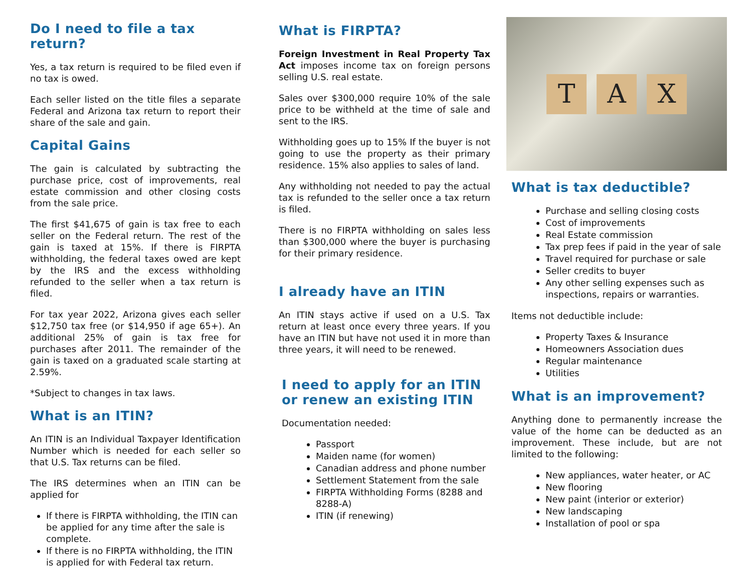Do I need to file a tax return?
Yes, a tax return is required to be filed even if no tax is owed.
Each seller listed on the title files a separate Federal and Arizona tax return to report their share of the sale and gain.
Capital Gains
The gain is calculated by subtracting the purchase price, cost of improvements, real estate commission and other closing costs from the sale price.
The first $41,675 of gain is tax free to each seller on the Federal return. The rest of the gain is taxed at 15%. If there is FIRPTA withholding, the federal taxes owed are kept by the IRS and the excess withholding refunded to the seller when a tax return is filed.
For tax year 2022, Arizona gives each seller $12,750 tax free (or $14,950 if age 65+). An additional 25% of gain is tax free for purchases after 2011. The remainder of the gain is taxed on a graduated scale starting at 2.59%.
*Subject to changes in tax laws.
What is an ITIN?
An ITIN is an Individual Taxpayer Identification Number which is needed for each seller so that U.S. Tax returns can be filed.
The IRS determines when an ITIN can be applied for
If there is FIRPTA withholding, the ITIN can be applied for any time after the sale is complete.
If there is no FIRPTA withholding, the ITIN is applied for with Federal tax return.
What is FIRPTA?
Foreign Investment in Real Property Tax Act imposes income tax on foreign persons selling U.S. real estate.
Sales over $300,000 require 10% of the sale price to be withheld at the time of sale and sent to the IRS.
Withholding goes up to 15% If the buyer is not going to use the property as their primary residence. 15% also applies to sales of land.
Any withholding not needed to pay the actual tax is refunded to the seller once a tax return is filed.
There is no FIRPTA withholding on sales less than $300,000 where the buyer is purchasing for their primary residence.
I already have an ITIN
An ITIN stays active if used on a U.S. Tax return at least once every three years. If you have an ITIN but have not used it in more than three years, it will need to be renewed.
I need to apply for an ITIN or renew an existing ITIN
Documentation needed:
Passport
Maiden name (for women)
Canadian address and phone number
Settlement Statement from the sale
FIRPTA Withholding Forms (8288 and 8288-A)
ITIN (if renewing)
T A X
What is tax deductible?
Purchase and selling closing costs
Cost of improvements
Real Estate commission
Tax prep fees if paid in the year of sale
Travel required for purchase or sale
Seller credits to buyer
Any other selling expenses such as inspections, repairs or warranties.
Items not deductible include:
Property Taxes & Insurance
Homeowners Association dues
Regular maintenance
Utilities
What is an improvement?
Anything done to permanently increase the value of the home can be deducted as an improvement. These include, but are not limited to the following:
New appliances, water heater, or AC
New flooring
New paint (interior or exterior)
New landscaping
Installation of pool or spa